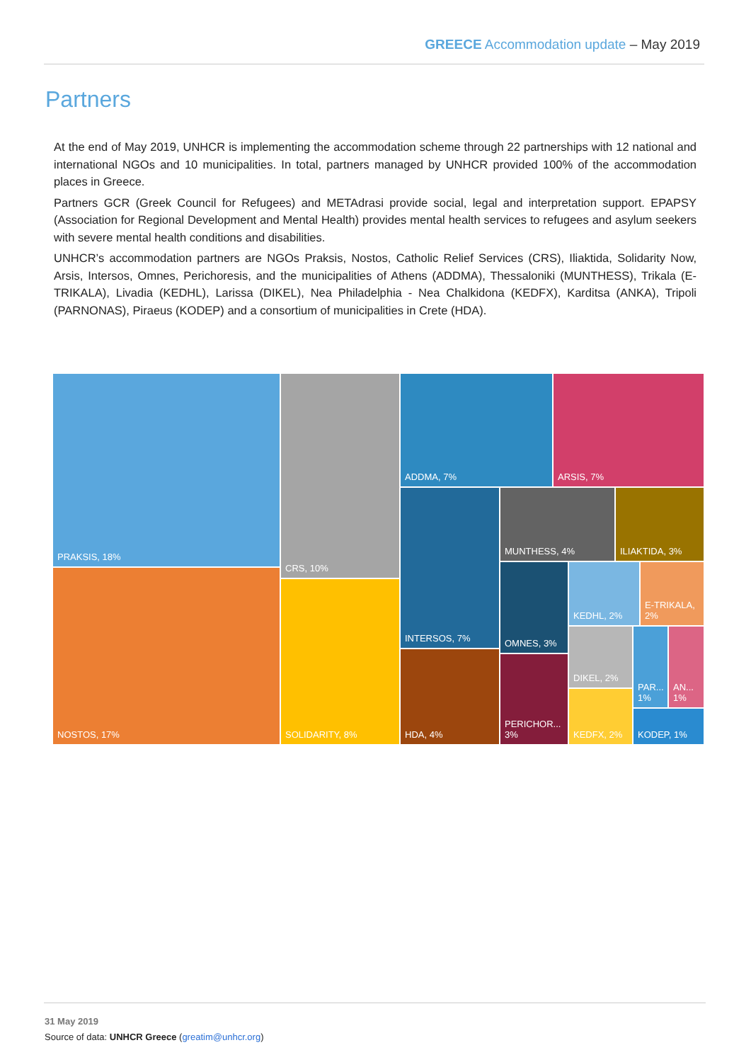GREECE Accommodation update – May 2019
Partners
At the end of May 2019, UNHCR is implementing the accommodation scheme through 22 partnerships with 12 national and international NGOs and 10 municipalities. In total, partners managed by UNHCR provided 100% of the accommodation places in Greece.
Partners GCR (Greek Council for Refugees) and METAdrasi provide social, legal and interpretation support. EPAPSY (Association for Regional Development and Mental Health) provides mental health services to refugees and asylum seekers with severe mental health conditions and disabilities.
UNHCR’s accommodation partners are NGOs Praksis, Nostos, Catholic Relief Services (CRS), Iliaktida, Solidarity Now, Arsis, Intersos, Omnes, Perichoresis, and the municipalities of Athens (ADDMA), Thessaloniki (MUNTHESS), Trikala (E-TRIKALA), Livadia (KEDHL), Larissa (DIKEL), Nea Philadelphia - Nea Chalkidona (KEDFX), Karditsa (ANKA), Tripoli (PARNONAS), Piraeus (KODEP) and a consortium of municipalities in Crete (HDA).
PRAKSIS, 18%
NOSTOS, 17%
CRS, 10%
SOLIDARITY, 8%
ADDMA, 7% ARSIS, 7%
INTERSOS, 7%
HDA, 4%
MUNTHESS, 4% ILIAKTIDA, 3%
OMNES, 3%
PERICHOR... 3%
KEDHL, 2%
E-TRIKALA, 2%
DIKEL, 2%
KEDFX, 2%
PAR... 1%
AN... 1%
KODEP, 1%
31 May 2019
Source of data: UNHCR Greece (greatim@unhcr.org)